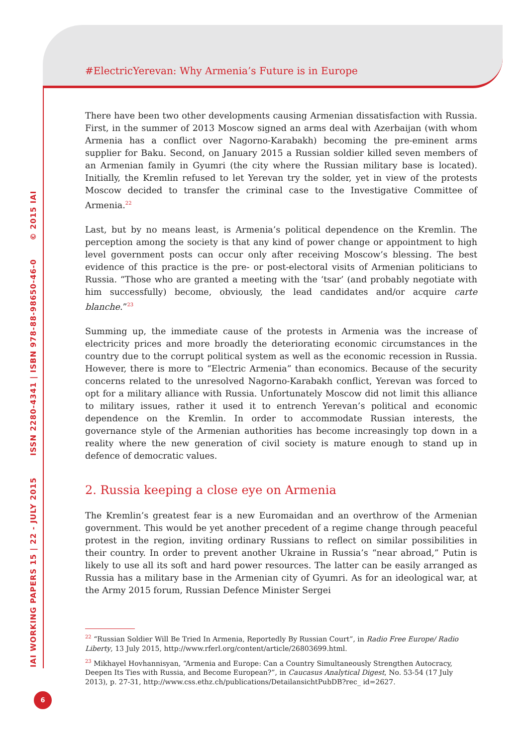#ElectricYerevan: Why Armenia’s Future is in Europe
IAI WORKING PAPERS 15 | 22 - JULY 2015 ISSN 2280-4341 | ISBN 978-88-98650-46-0 © 2015 IAI
There have been two other developments causing Armenian dissatisfaction with Russia. First, in the summer of 2013 Moscow signed an arms deal with Azerbaijan (with whom Armenia has a conflict over Nagorno-Karabakh) becoming the pre-eminent arms supplier for Baku. Second, on January 2015 a Russian soldier killed seven members of an Armenian family in Gyumri (the city where the Russian military base is located). Initially, the Kremlin refused to let Yerevan try the solder, yet in view of the protests Moscow decided to transfer the criminal case to the Investigative Committee of Armenia.<sup>22</sup>
Last, but by no means least, is Armenia’s political dependence on the Kremlin. The perception among the society is that any kind of power change or appointment to high level government posts can occur only after receiving Moscow’s blessing. The best evidence of this practice is the pre- or post-electoral visits of Armenian politicians to Russia. “Those who are granted a meeting with the ‘tsar’ (and probably negotiate with him successfully) become, obviously, the lead candidates and/or acquire carte blanche.”<sup>23</sup>
Summing up, the immediate cause of the protests in Armenia was the increase of electricity prices and more broadly the deteriorating economic circumstances in the country due to the corrupt political system as well as the economic recession in Russia. However, there is more to “Electric Armenia” than economics. Because of the security concerns related to the unresolved Nagorno-Karabakh conflict, Yerevan was forced to opt for a military alliance with Russia. Unfortunately Moscow did not limit this alliance to military issues, rather it used it to entrench Yerevan’s political and economic dependence on the Kremlin. In order to accommodate Russian interests, the governance style of the Armenian authorities has become increasingly top down in a reality where the new generation of civil society is mature enough to stand up in defence of democratic values.
2. Russia keeping a close eye on Armenia
The Kremlin’s greatest fear is a new Euromaidan and an overthrow of the Armenian government. This would be yet another precedent of a regime change through peaceful protest in the region, inviting ordinary Russians to reflect on similar possibilities in their country. In order to prevent another Ukraine in Russia’s “near abroad,” Putin is likely to use all its soft and hard power resources. The latter can be easily arranged as Russia has a military base in the Armenian city of Gyumri. As for an ideological war, at the Army 2015 forum, Russian Defence Minister Sergei
<sup>22</sup> “Russian Soldier Will Be Tried In Armenia, Reportedly By Russian Court”, in Radio Free Europe/ Radio Liberty, 13 July 2015, http://www.rferl.org/content/article/26803699.html.
<sup>23</sup> Mikhayel Hovhannisyan, “Armenia and Europe: Can a Country Simultaneously Strengthen Autocracy, Deepen Its Ties with Russia, and Become European?”, in Caucasus Analytical Digest, No. 53-54 (17 July 2013), p. 27-31, http://www.css.ethz.ch/publications/DetailansichtPubDB?rec_ id=2627.
6